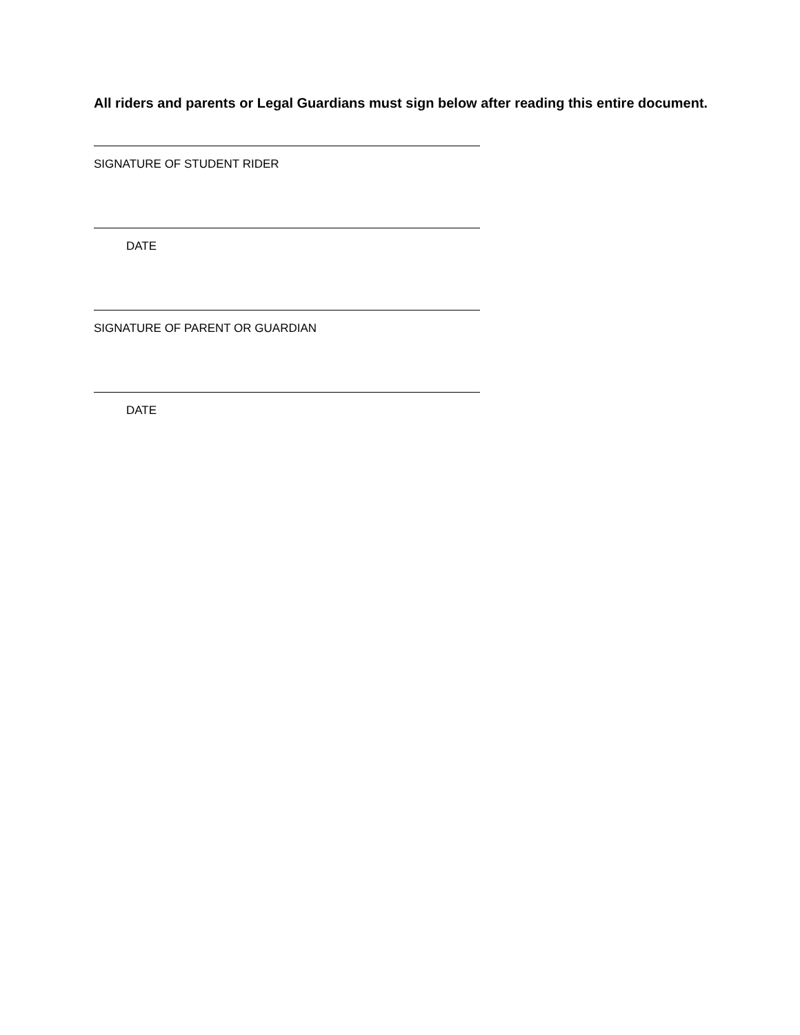All riders and parents or Legal Guardians must sign below after reading this entire document.
SIGNATURE OF STUDENT RIDER
DATE
SIGNATURE OF PARENT OR GUARDIAN
DATE